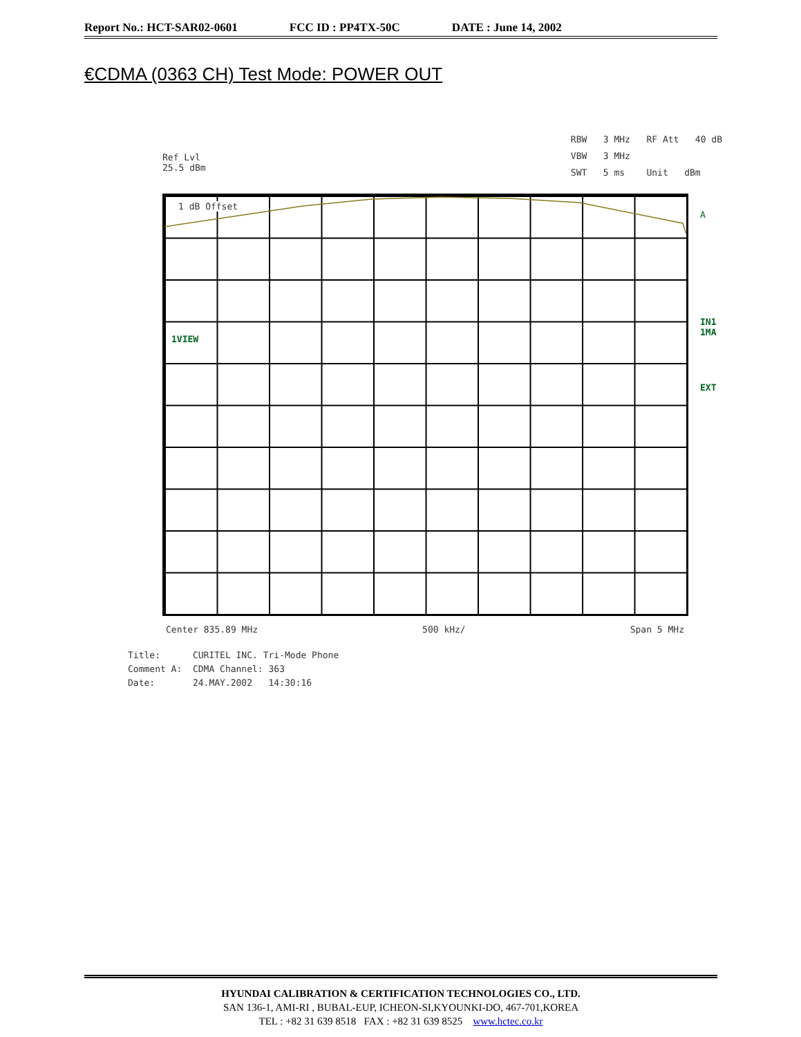Report No.: HCT-SAR02-0601 FCC ID : PP4TX-50C DATE : June 14, 2002
€CDMA (0363 CH) Test Mode: POWER OUT
Ref Lvl
25.5 dBm
RBW 3 MHz RF Att 40 dB
VBW 3 MHz
SWT 5 ms Unit dBm
1 dB Offset
1VIEW
A
IN1
1MA
EXT
Center 835.89 MHz 500 kHz/ Span 5 MHz
Title: CURITEL INC. Tri-Mode Phone Comment A: CDMA Channel: 363 Date: 24.MAY.2002 14:30:16
HYUNDAI CALIBRATION & CERTIFICATION TECHNOLOGIES CO., LTD.
SAN 136-1, AMI-RI , BUBAL-EUP, ICHEON-SI,KYOUNKI-DO, 467-701,KOREA
TEL : +82 31 639 8518 FAX : +82 31 639 8525 www.hctec.co.kr